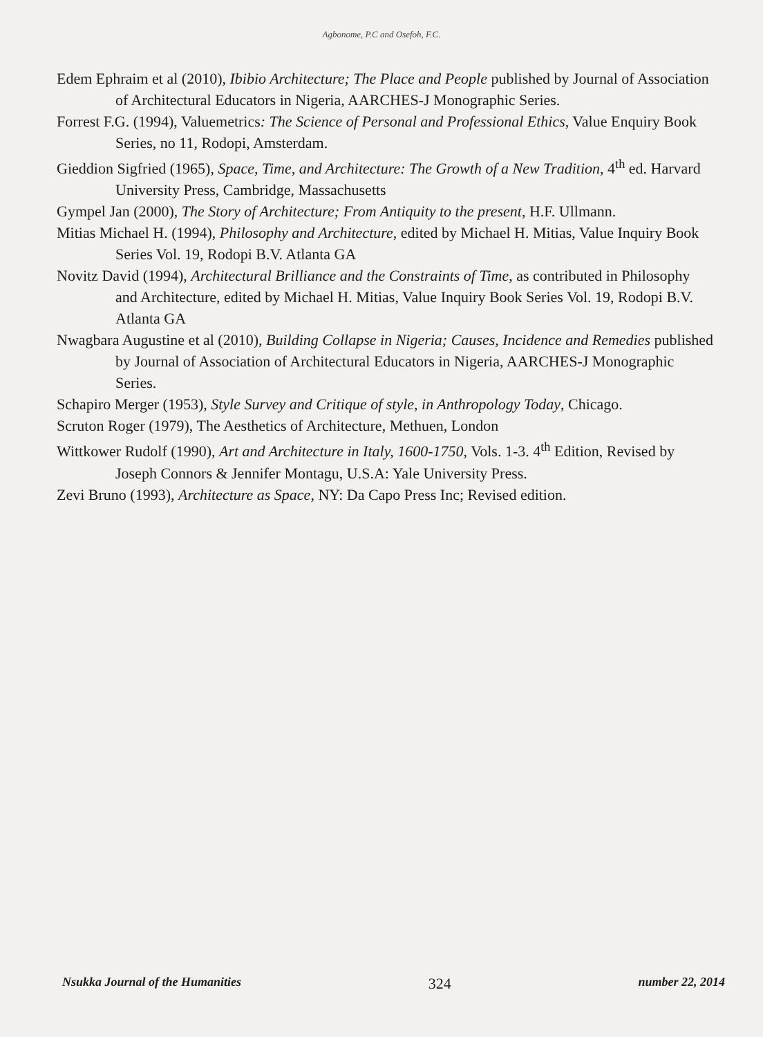Agbonome, P.C and Osefoh, F.C.
Edem Ephraim et al (2010), Ibibio Architecture; The Place and People published by Journal of Association of Architectural Educators in Nigeria, AARCHES-J Monographic Series.
Forrest F.G. (1994), Valuemetrics: The Science of Personal and Professional Ethics, Value Enquiry Book Series, no 11, Rodopi, Amsterdam.
Gieddion Sigfried (1965), Space, Time, and Architecture: The Growth of a New Tradition, 4<sup>th</sup> ed. Harvard University Press, Cambridge, Massachusetts
Gympel Jan (2000), The Story of Architecture; From Antiquity to the present, H.F. Ullmann.
Mitias Michael H. (1994), Philosophy and Architecture, edited by Michael H. Mitias, Value Inquiry Book Series Vol. 19, Rodopi B.V. Atlanta GA
Novitz David (1994), Architectural Brilliance and the Constraints of Time, as contributed in Philosophy and Architecture, edited by Michael H. Mitias, Value Inquiry Book Series Vol. 19, Rodopi B.V. Atlanta GA
Nwagbara Augustine et al (2010), Building Collapse in Nigeria; Causes, Incidence and Remedies published by Journal of Association of Architectural Educators in Nigeria, AARCHES-J Monographic Series.
Schapiro Merger (1953), Style Survey and Critique of style, in Anthropology Today, Chicago.
Scruton Roger (1979), The Aesthetics of Architecture, Methuen, London
Wittkower Rudolf (1990), Art and Architecture in Italy, 1600-1750, Vols. 1-3. 4<sup>th</sup> Edition, Revised by Joseph Connors & Jennifer Montagu, U.S.A: Yale University Press.
Zevi Bruno (1993), Architecture as Space, NY: Da Capo Press Inc; Revised edition.
Nsukka Journal of the Humanities 324 number 22, 2014